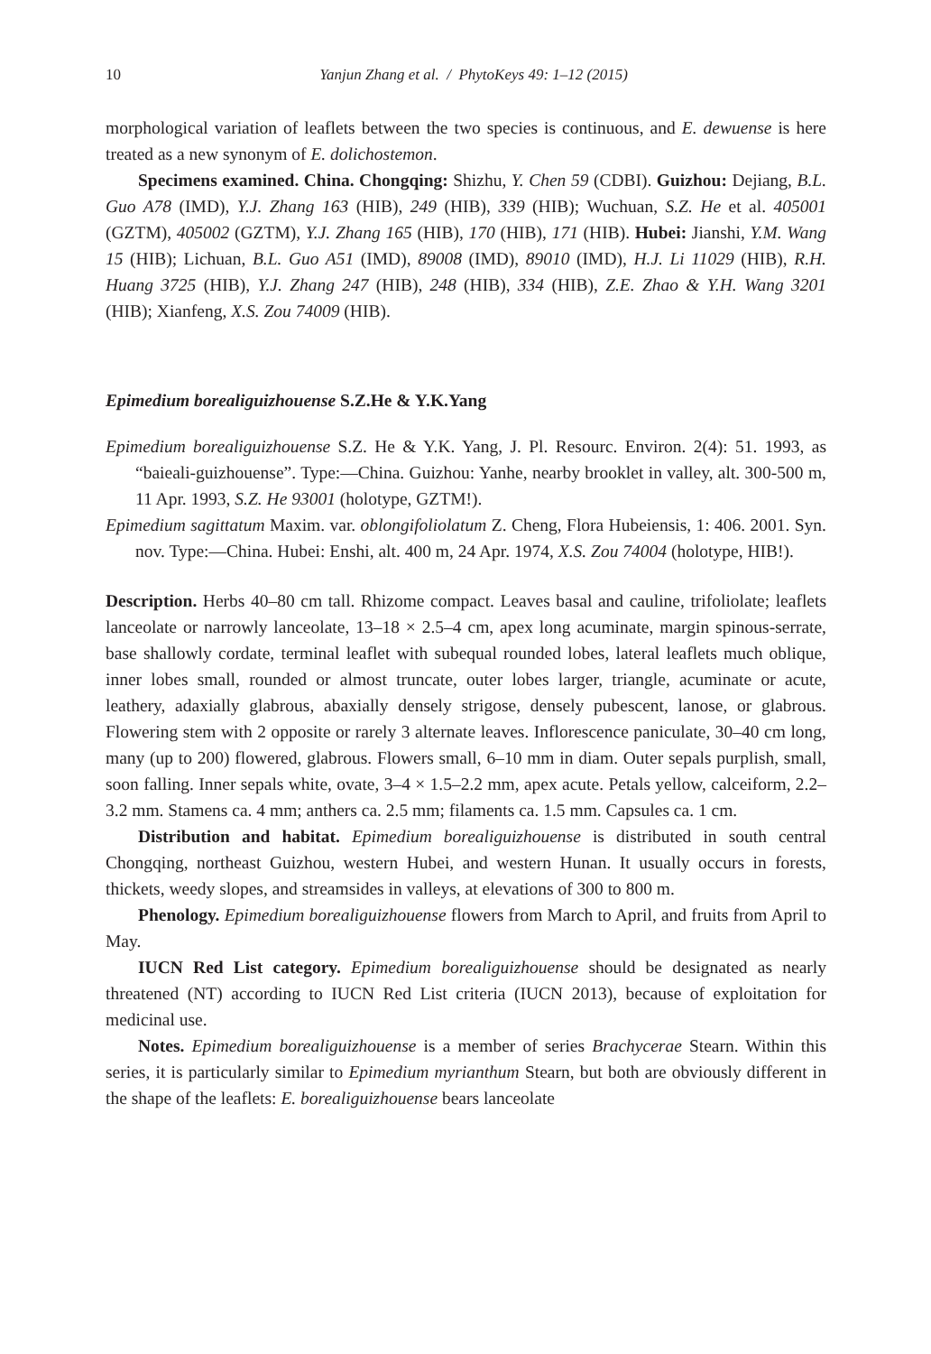10 Yanjun Zhang et al. / PhytoKeys 49: 1–12 (2015)
morphological variation of leaflets between the two species is continuous, and E. dewuense is here treated as a new synonym of E. dolichostemon.
Specimens examined. China. Chongqing: Shizhu, Y. Chen 59 (CDBI). Guizhou: Dejiang, B.L. Guo A78 (IMD), Y.J. Zhang 163 (HIB), 249 (HIB), 339 (HIB); Wuchuan, S.Z. He et al. 405001 (GZTM), 405002 (GZTM), Y.J. Zhang 165 (HIB), 170 (HIB), 171 (HIB). Hubei: Jianshi, Y.M. Wang 15 (HIB); Lichuan, B.L. Guo A51 (IMD), 89008 (IMD), 89010 (IMD), H.J. Li 11029 (HIB), R.H. Huang 3725 (HIB), Y.J. Zhang 247 (HIB), 248 (HIB), 334 (HIB), Z.E. Zhao & Y.H. Wang 3201 (HIB); Xianfeng, X.S. Zou 74009 (HIB).
Epimedium borealiguizhouense S.Z.He & Y.K.Yang
Epimedium borealiguizhouense S.Z. He & Y.K. Yang, J. Pl. Resourc. Environ. 2(4): 51. 1993, as “baieali-guizhouense”. Type:—China. Guizhou: Yanhe, nearby brooklet in valley, alt. 300-500 m, 11 Apr. 1993, S.Z. He 93001 (holotype, GZTM!).
Epimedium sagittatum Maxim. var. oblongifoliolatum Z. Cheng, Flora Hubeiensis, 1: 406. 2001. Syn. nov. Type:—China. Hubei: Enshi, alt. 400 m, 24 Apr. 1974, X.S. Zou 74004 (holotype, HIB!).
Description. Herbs 40–80 cm tall. Rhizome compact. Leaves basal and cauline, trifoliolate; leaflets lanceolate or narrowly lanceolate, 13–18 × 2.5–4 cm, apex long acuminate, margin spinous-serrate, base shallowly cordate, terminal leaflet with subequal rounded lobes, lateral leaflets much oblique, inner lobes small, rounded or almost truncate, outer lobes larger, triangle, acuminate or acute, leathery, adaxially glabrous, abaxially densely strigose, densely pubescent, lanose, or glabrous. Flowering stem with 2 opposite or rarely 3 alternate leaves. Inflorescence paniculate, 30–40 cm long, many (up to 200) flowered, glabrous. Flowers small, 6–10 mm in diam. Outer sepals purplish, small, soon falling. Inner sepals white, ovate, 3–4 × 1.5–2.2 mm, apex acute. Petals yellow, calceiform, 2.2–3.2 mm. Stamens ca. 4 mm; anthers ca. 2.5 mm; filaments ca. 1.5 mm. Capsules ca. 1 cm.
Distribution and habitat. Epimedium borealiguizhouense is distributed in south central Chongqing, northeast Guizhou, western Hubei, and western Hunan. It usually occurs in forests, thickets, weedy slopes, and streamsides in valleys, at elevations of 300 to 800 m.
Phenology. Epimedium borealiguizhouense flowers from March to April, and fruits from April to May.
IUCN Red List category. Epimedium borealiguizhouense should be designated as nearly threatened (NT) according to IUCN Red List criteria (IUCN 2013), because of exploitation for medicinal use.
Notes. Epimedium borealiguizhouense is a member of series Brachycerae Stearn. Within this series, it is particularly similar to Epimedium myrianthum Stearn, but both are obviously different in the shape of the leaflets: E. borealiguizhouense bears lanceolate